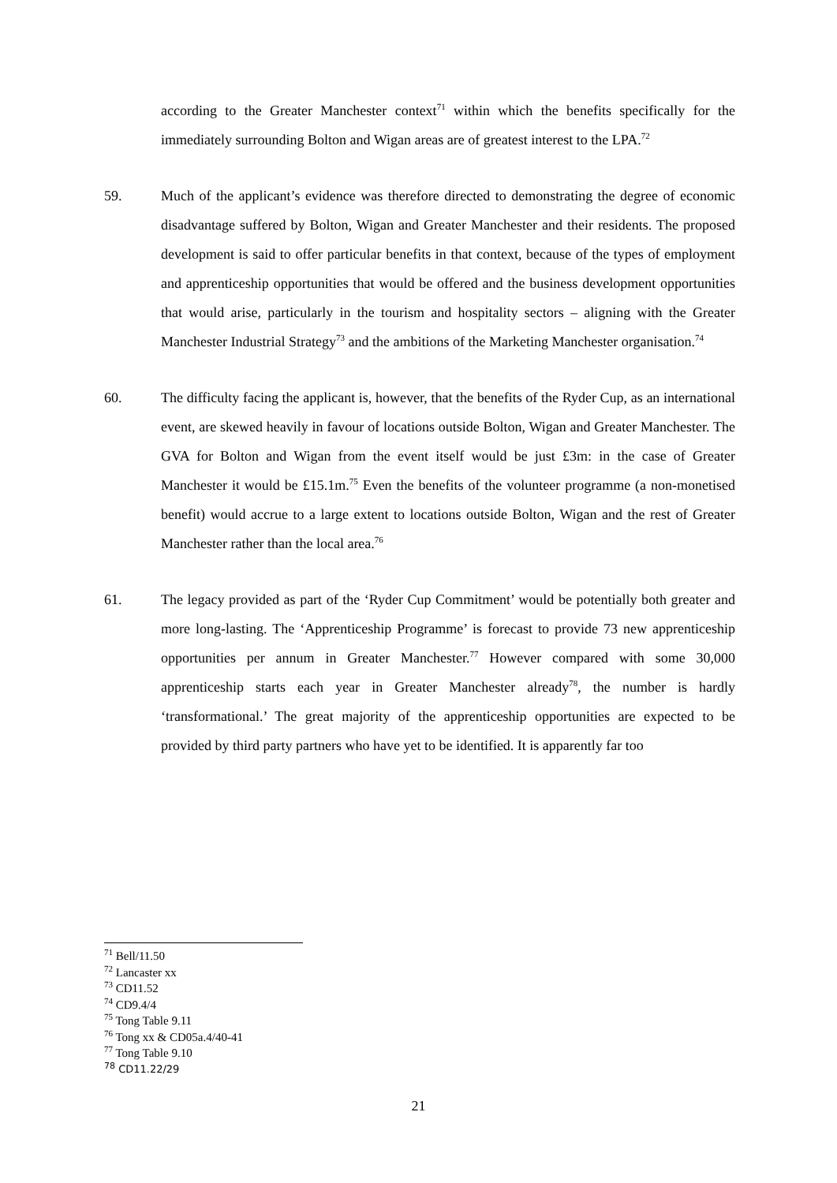according to the Greater Manchester context<sup>71</sup> within which the benefits specifically for the immediately surrounding Bolton and Wigan areas are of greatest interest to the LPA.<sup>72</sup>
59. Much of the applicant’s evidence was therefore directed to demonstrating the degree of economic disadvantage suffered by Bolton, Wigan and Greater Manchester and their residents. The proposed development is said to offer particular benefits in that context, because of the types of employment and apprenticeship opportunities that would be offered and the business development opportunities that would arise, particularly in the tourism and hospitality sectors – aligning with the Greater Manchester Industrial Strategy<sup>73</sup> and the ambitions of the Marketing Manchester organisation.<sup>74</sup>
60. The difficulty facing the applicant is, however, that the benefits of the Ryder Cup, as an international event, are skewed heavily in favour of locations outside Bolton, Wigan and Greater Manchester. The GVA for Bolton and Wigan from the event itself would be just £3m: in the case of Greater Manchester it would be £15.1m.<sup>75</sup> Even the benefits of the volunteer programme (a non-monetised benefit) would accrue to a large extent to locations outside Bolton, Wigan and the rest of Greater Manchester rather than the local area.<sup>76</sup>
61. The legacy provided as part of the ‘Ryder Cup Commitment’ would be potentially both greater and more long-lasting. The ‘Apprenticeship Programme’ is forecast to provide 73 new apprenticeship opportunities per annum in Greater Manchester.<sup>77</sup> However compared with some 30,000 apprenticeship starts each year in Greater Manchester already<sup>78</sup>, the number is hardly ‘transformational.’ The great majority of the apprenticeship opportunities are expected to be provided by third party partners who have yet to be identified. It is apparently far too
<sup>71</sup> Bell/11.50
<sup>72</sup> Lancaster xx
<sup>73</sup> CD11.52
<sup>74</sup> CD9.4/4
<sup>75</sup> Tong Table 9.11
<sup>76</sup> Tong xx & CD05a.4/40-41
<sup>77</sup> Tong Table 9.10
<sup>78</sup> CD11.22/29
21